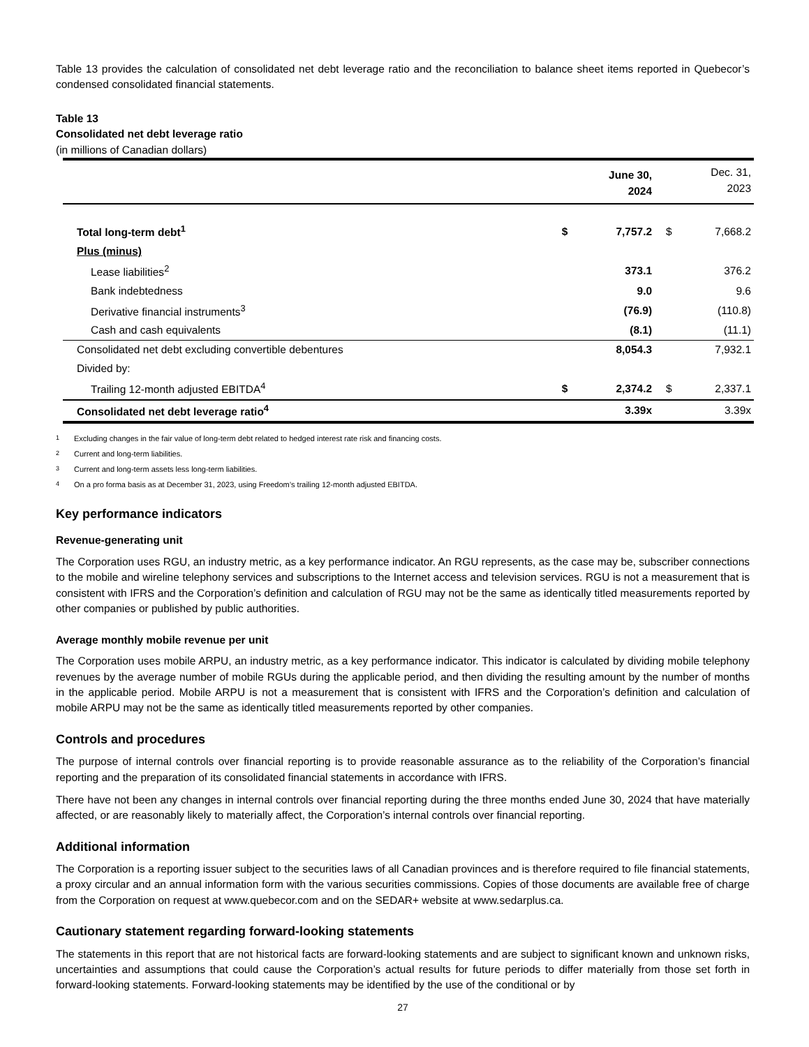Table 13 provides the calculation of consolidated net debt leverage ratio and the reconciliation to balance sheet items reported in Quebecor’s condensed consolidated financial statements.
Table 13
Consolidated net debt leverage ratio
(in millions of Canadian dollars)
| | | June 30, 2024 | | Dec. 31, 2023 |
| --- | --- | --- | --- | --- |
| Total long-term debt<sup>1</sup> | $ | 7,757.2 | $ | 7,668.2 |
| Plus (minus) | | | | |
| Lease liabilities<sup>2</sup> | | 373.1 | | 376.2 |
| Bank indebtedness | | 9.0 | | 9.6 |
| Derivative financial instruments<sup>3</sup> | | (76.9) | | (110.8) |
| Cash and cash equivalents | | (8.1) | | (11.1) |
| Consolidated net debt excluding convertible debentures | | 8,054.3 | | 7,932.1 |
| Divided by: | | | | |
| Trailing 12-month adjusted EBITDA<sup>4</sup> | $ | 2,374.2 | $ | 2,337.1 |
| Consolidated net debt leverage ratio<sup>4</sup> | | 3.39x | | 3.39x |
1 Excluding changes in the fair value of long-term debt related to hedged interest rate risk and financing costs.
2 Current and long-term liabilities.
3 Current and long-term assets less long-term liabilities.
4 On a pro forma basis as at December 31, 2023, using Freedom’s trailing 12-month adjusted EBITDA.
Key performance indicators
Revenue-generating unit
The Corporation uses RGU, an industry metric, as a key performance indicator. An RGU represents, as the case may be, subscriber connections to the mobile and wireline telephony services and subscriptions to the Internet access and television services. RGU is not a measurement that is consistent with IFRS and the Corporation’s definition and calculation of RGU may not be the same as identically titled measurements reported by other companies or published by public authorities.
Average monthly mobile revenue per unit
The Corporation uses mobile ARPU, an industry metric, as a key performance indicator. This indicator is calculated by dividing mobile telephony revenues by the average number of mobile RGUs during the applicable period, and then dividing the resulting amount by the number of months in the applicable period. Mobile ARPU is not a measurement that is consistent with IFRS and the Corporation’s definition and calculation of mobile ARPU may not be the same as identically titled measurements reported by other companies.
Controls and procedures
The purpose of internal controls over financial reporting is to provide reasonable assurance as to the reliability of the Corporation’s financial reporting and the preparation of its consolidated financial statements in accordance with IFRS.
There have not been any changes in internal controls over financial reporting during the three months ended June 30, 2024 that have materially affected, or are reasonably likely to materially affect, the Corporation’s internal controls over financial reporting.
Additional information
The Corporation is a reporting issuer subject to the securities laws of all Canadian provinces and is therefore required to file financial statements, a proxy circular and an annual information form with the various securities commissions. Copies of those documents are available free of charge from the Corporation on request at www.quebecor.com and on the SEDAR+ website at www.sedarplus.ca.
Cautionary statement regarding forward-looking statements
The statements in this report that are not historical facts are forward-looking statements and are subject to significant known and unknown risks, uncertainties and assumptions that could cause the Corporation’s actual results for future periods to differ materially from those set forth in forward-looking statements. Forward-looking statements may be identified by the use of the conditional or by
27